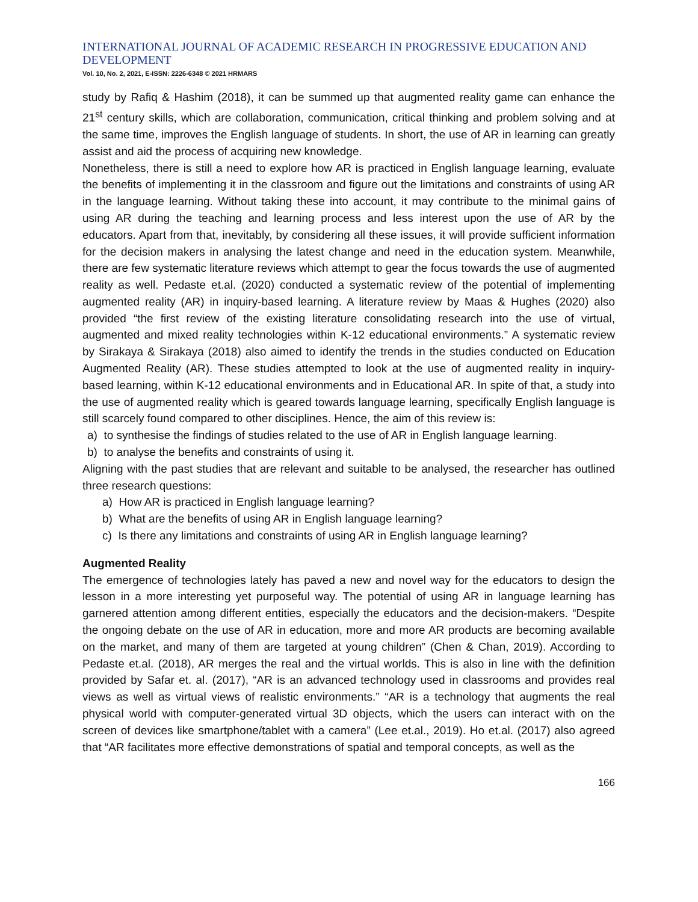INTERNATIONAL JOURNAL OF ACADEMIC RESEARCH IN PROGRESSIVE EDUCATION AND DEVELOPMENT
Vol. 10, No. 2, 2021, E-ISSN: 2226-6348 © 2021 HRMARS
study by Rafiq & Hashim (2018), it can be summed up that augmented reality game can enhance the 21<sup>st</sup> century skills, which are collaboration, communication, critical thinking and problem solving and at the same time, improves the English language of students. In short, the use of AR in learning can greatly assist and aid the process of acquiring new knowledge.
Nonetheless, there is still a need to explore how AR is practiced in English language learning, evaluate the benefits of implementing it in the classroom and figure out the limitations and constraints of using AR in the language learning. Without taking these into account, it may contribute to the minimal gains of using AR during the teaching and learning process and less interest upon the use of AR by the educators. Apart from that, inevitably, by considering all these issues, it will provide sufficient information for the decision makers in analysing the latest change and need in the education system. Meanwhile, there are few systematic literature reviews which attempt to gear the focus towards the use of augmented reality as well. Pedaste et.al. (2020) conducted a systematic review of the potential of implementing augmented reality (AR) in inquiry-based learning. A literature review by Maas & Hughes (2020) also provided “the first review of the existing literature consolidating research into the use of virtual, augmented and mixed reality technologies within K-12 educational environments.” A systematic review by Sirakaya & Sirakaya (2018) also aimed to identify the trends in the studies conducted on Education Augmented Reality (AR). These studies attempted to look at the use of augmented reality in inquiry-based learning, within K-12 educational environments and in Educational AR. In spite of that, a study into the use of augmented reality which is geared towards language learning, specifically English language is still scarcely found compared to other disciplines. Hence, the aim of this review is:
a) to synthesise the findings of studies related to the use of AR in English language learning.
b) to analyse the benefits and constraints of using it.
Aligning with the past studies that are relevant and suitable to be analysed, the researcher has outlined three research questions:
a) How AR is practiced in English language learning?
b) What are the benefits of using AR in English language learning?
c) Is there any limitations and constraints of using AR in English language learning?
Augmented Reality
The emergence of technologies lately has paved a new and novel way for the educators to design the lesson in a more interesting yet purposeful way. The potential of using AR in language learning has garnered attention among different entities, especially the educators and the decision-makers. “Despite the ongoing debate on the use of AR in education, more and more AR products are becoming available on the market, and many of them are targeted at young children” (Chen & Chan, 2019). According to Pedaste et.al. (2018), AR merges the real and the virtual worlds. This is also in line with the definition provided by Safar et. al. (2017), “AR is an advanced technology used in classrooms and provides real views as well as virtual views of realistic environments.” “AR is a technology that augments the real physical world with computer-generated virtual 3D objects, which the users can interact with on the screen of devices like smartphone/tablet with a camera” (Lee et.al., 2019). Ho et.al. (2017) also agreed that “AR facilitates more effective demonstrations of spatial and temporal concepts, as well as the
166